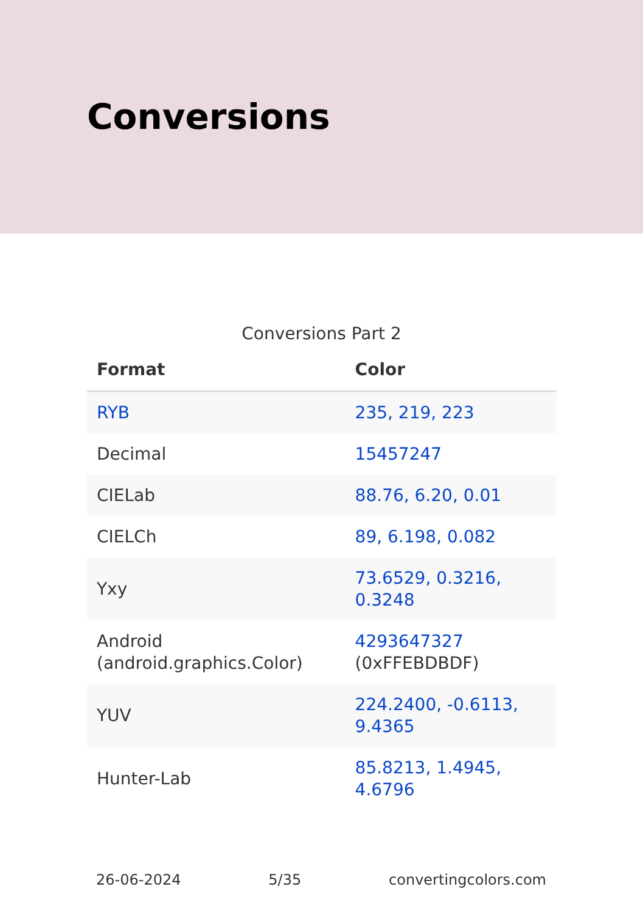Conversions
Conversions Part 2
| Format | Color |
| --- | --- |
| RYB | 235, 219, 223 |
| Decimal | 15457247 |
| CIELab | 88.76, 6.20, 0.01 |
| CIELCh | 89, 6.198, 0.082 |
| Yxy | 73.6529, 0.3216, 0.3248 |
| Android (android.graphics.Color) | 4293647327 (0xFFEBDBDF) |
| YUV | 224.2400, -0.6113, 9.4365 |
| Hunter-Lab | 85.8213, 1.4945, 4.6796 |
26-06-2024 5/35 convertingcolors.com